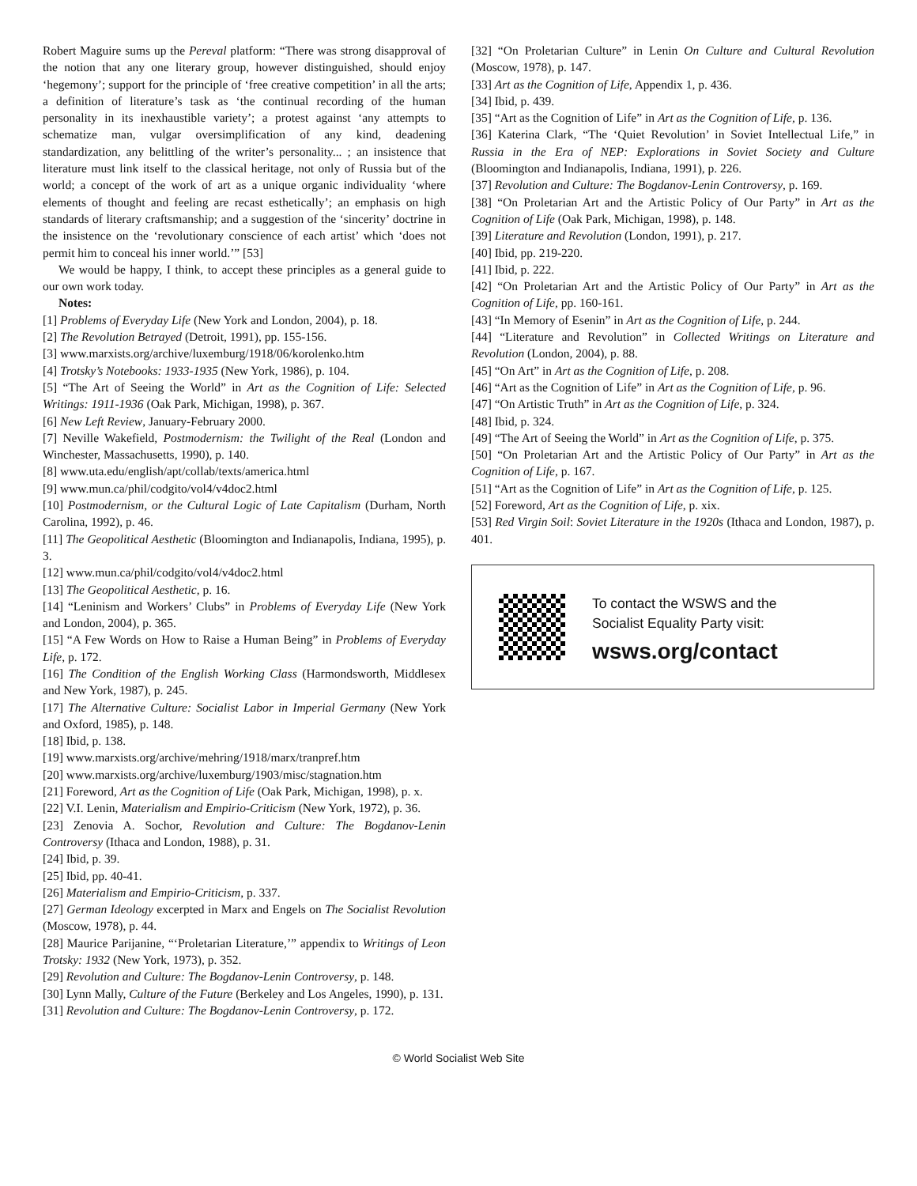Robert Maguire sums up the Pereval platform: “There was strong disapproval of the notion that any one literary group, however distinguished, should enjoy ‘hegemony’; support for the principle of ‘free creative competition’ in all the arts; a definition of literature’s task as ‘the continual recording of the human personality in its inexhaustible variety’; a protest against ‘any attempts to schematize man, vulgar oversimplification of any kind, deadening standardization, any belittling of the writer’s personality... ; an insistence that literature must link itself to the classical heritage, not only of Russia but of the world; a concept of the work of art as a unique organic individuality ‘where elements of thought and feeling are recast esthetically’; an emphasis on high standards of literary craftsmanship; and a suggestion of the ‘sincerity’ doctrine in the insistence on the ‘revolutionary conscience of each artist’ which ‘does not permit him to conceal his inner world.’” [53]
We would be happy, I think, to accept these principles as a general guide to our own work today.
Notes:
[1] Problems of Everyday Life (New York and London, 2004), p. 18.
[2] The Revolution Betrayed (Detroit, 1991), pp. 155-156.
[3] www.marxists.org/archive/luxemburg/1918/06/korolenko.htm
[4] Trotsky’s Notebooks: 1933-1935 (New York, 1986), p. 104.
[5] “The Art of Seeing the World” in Art as the Cognition of Life: Selected Writings: 1911-1936 (Oak Park, Michigan, 1998), p. 367.
[6] New Left Review, January-February 2000.
[7] Neville Wakefield, Postmodernism: the Twilight of the Real (London and Winchester, Massachusetts, 1990), p. 140.
[8] www.uta.edu/english/apt/collab/texts/america.html
[9] www.mun.ca/phil/codgito/vol4/v4doc2.html
[10] Postmodernism, or the Cultural Logic of Late Capitalism (Durham, North Carolina, 1992), p. 46.
[11] The Geopolitical Aesthetic (Bloomington and Indianapolis, Indiana, 1995), p. 3.
[12] www.mun.ca/phil/codgito/vol4/v4doc2.html
[13] The Geopolitical Aesthetic, p. 16.
[14] “Leninism and Workers’ Clubs” in Problems of Everyday Life (New York and London, 2004), p. 365.
[15] “A Few Words on How to Raise a Human Being” in Problems of Everyday Life, p. 172.
[16] The Condition of the English Working Class (Harmondsworth, Middlesex and New York, 1987), p. 245.
[17] The Alternative Culture: Socialist Labor in Imperial Germany (New York and Oxford, 1985), p. 148.
[18] Ibid, p. 138.
[19] www.marxists.org/archive/mehring/1918/marx/tranpref.htm
[20] www.marxists.org/archive/luxemburg/1903/misc/stagnation.htm
[21] Foreword, Art as the Cognition of Life (Oak Park, Michigan, 1998), p. x.
[22] V.I. Lenin, Materialism and Empirio-Criticism (New York, 1972), p. 36.
[23] Zenovia A. Sochor, Revolution and Culture: The Bogdanov-Lenin Controversy (Ithaca and London, 1988), p. 31.
[24] Ibid, p. 39.
[25] Ibid, pp. 40-41.
[26] Materialism and Empirio-Criticism, p. 337.
[27] German Ideology excerpted in Marx and Engels on The Socialist Revolution (Moscow, 1978), p. 44.
[28] Maurice Parijanine, “‘Proletarian Literature,’” appendix to Writings of Leon Trotsky: 1932 (New York, 1973), p. 352.
[29] Revolution and Culture: The Bogdanov-Lenin Controversy, p. 148.
[30] Lynn Mally, Culture of the Future (Berkeley and Los Angeles, 1990), p. 131.
[31] Revolution and Culture: The Bogdanov-Lenin Controversy, p. 172.
[32] “On Proletarian Culture” in Lenin On Culture and Cultural Revolution (Moscow, 1978), p. 147.
[33] Art as the Cognition of Life, Appendix 1, p. 436.
[34] Ibid, p. 439.
[35] “Art as the Cognition of Life” in Art as the Cognition of Life, p. 136.
[36] Katerina Clark, “The ‘Quiet Revolution’ in Soviet Intellectual Life,” in Russia in the Era of NEP: Explorations in Soviet Society and Culture (Bloomington and Indianapolis, Indiana, 1991), p. 226.
[37] Revolution and Culture: The Bogdanov-Lenin Controversy, p. 169.
[38] “On Proletarian Art and the Artistic Policy of Our Party” in Art as the Cognition of Life (Oak Park, Michigan, 1998), p. 148.
[39] Literature and Revolution (London, 1991), p. 217.
[40] Ibid, pp. 219-220.
[41] Ibid, p. 222.
[42] “On Proletarian Art and the Artistic Policy of Our Party” in Art as the Cognition of Life, pp. 160-161.
[43] “In Memory of Esenin” in Art as the Cognition of Life, p. 244.
[44] “Literature and Revolution” in Collected Writings on Literature and Revolution (London, 2004), p. 88.
[45] “On Art” in Art as the Cognition of Life, p. 208.
[46] “Art as the Cognition of Life” in Art as the Cognition of Life, p. 96.
[47] “On Artistic Truth” in Art as the Cognition of Life, p. 324.
[48] Ibid, p. 324.
[49] “The Art of Seeing the World” in Art as the Cognition of Life, p. 375.
[50] “On Proletarian Art and the Artistic Policy of Our Party” in Art as the Cognition of Life, p. 167.
[51] “Art as the Cognition of Life” in Art as the Cognition of Life, p. 125.
[52] Foreword, Art as the Cognition of Life, p. xix.
[53] Red Virgin Soil: Soviet Literature in the 1920s (Ithaca and London, 1987), p. 401.
To contact the WSWS and the
Socialist Equality Party visit:
wsws.org/contact
© World Socialist Web Site